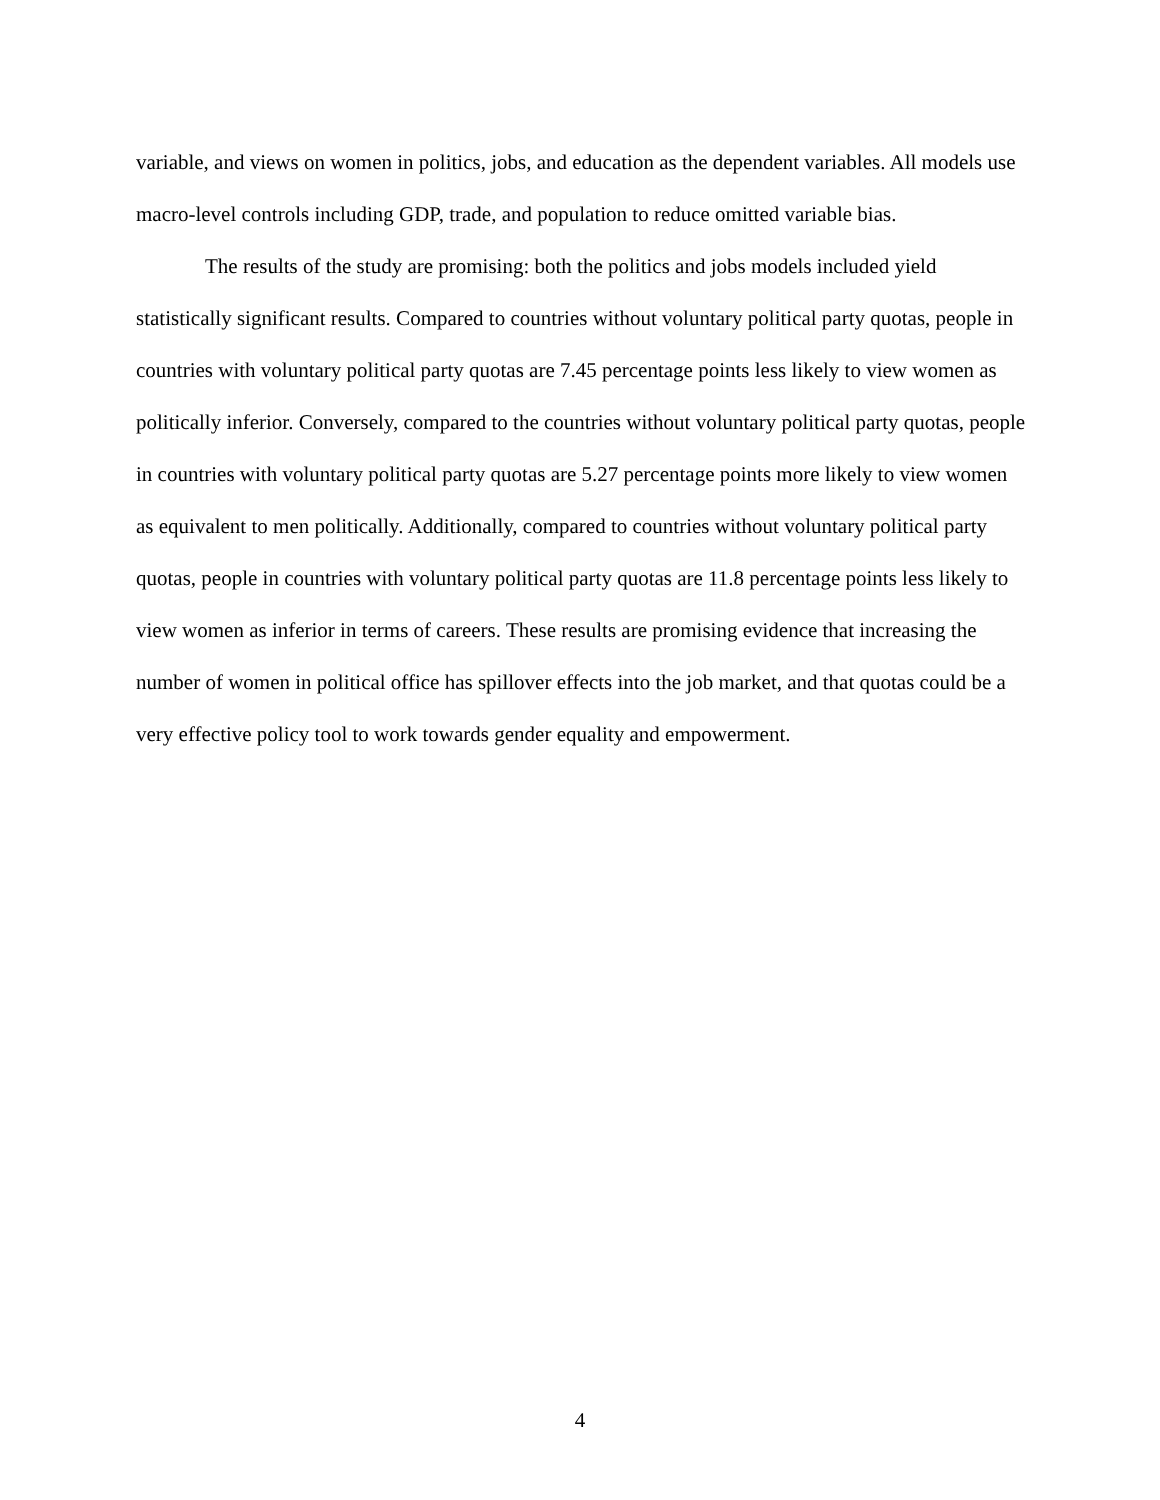variable, and views on women in politics, jobs, and education as the dependent variables. All models use macro-level controls including GDP, trade, and population to reduce omitted variable bias.
The results of the study are promising: both the politics and jobs models included yield statistically significant results. Compared to countries without voluntary political party quotas, people in countries with voluntary political party quotas are 7.45 percentage points less likely to view women as politically inferior. Conversely, compared to the countries without voluntary political party quotas, people in countries with voluntary political party quotas are 5.27 percentage points more likely to view women as equivalent to men politically. Additionally, compared to countries without voluntary political party quotas, people in countries with voluntary political party quotas are 11.8 percentage points less likely to view women as inferior in terms of careers. These results are promising evidence that increasing the number of women in political office has spillover effects into the job market, and that quotas could be a very effective policy tool to work towards gender equality and empowerment.
4